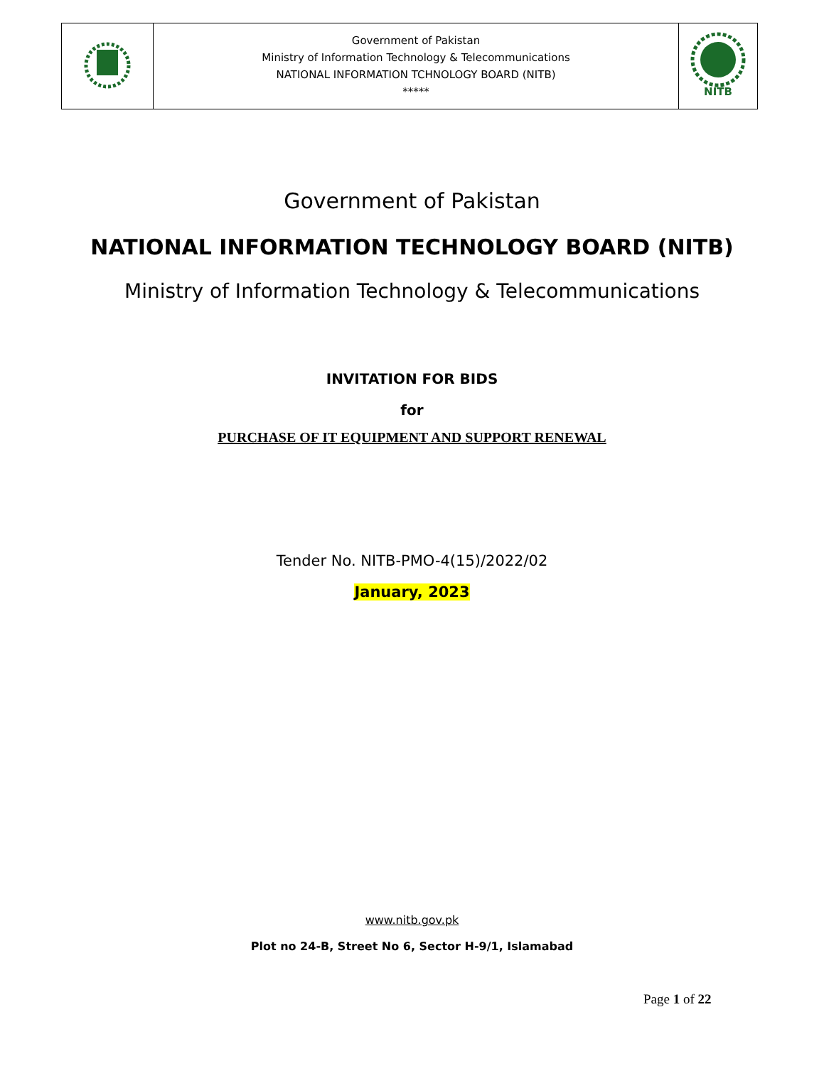| | Government of Pakistan Ministry of Information Technology & Telecommunications NATIONAL INFORMATION TCHNOLOGY BOARD (NITB) ***** | NITB |
Government of Pakistan
NATIONAL INFORMATION TECHNOLOGY BOARD (NITB)
Ministry of Information Technology & Telecommunications
INVITATION FOR BIDS
for
PURCHASE OF IT EQUIPMENT AND SUPPORT RENEWAL
Tender No. NITB-PMO-4(15)/2022/02
January, 2023
www.nitb.gov.pk
Plot no 24-B, Street No 6, Sector H-9/1, Islamabad
Page 1 of 22